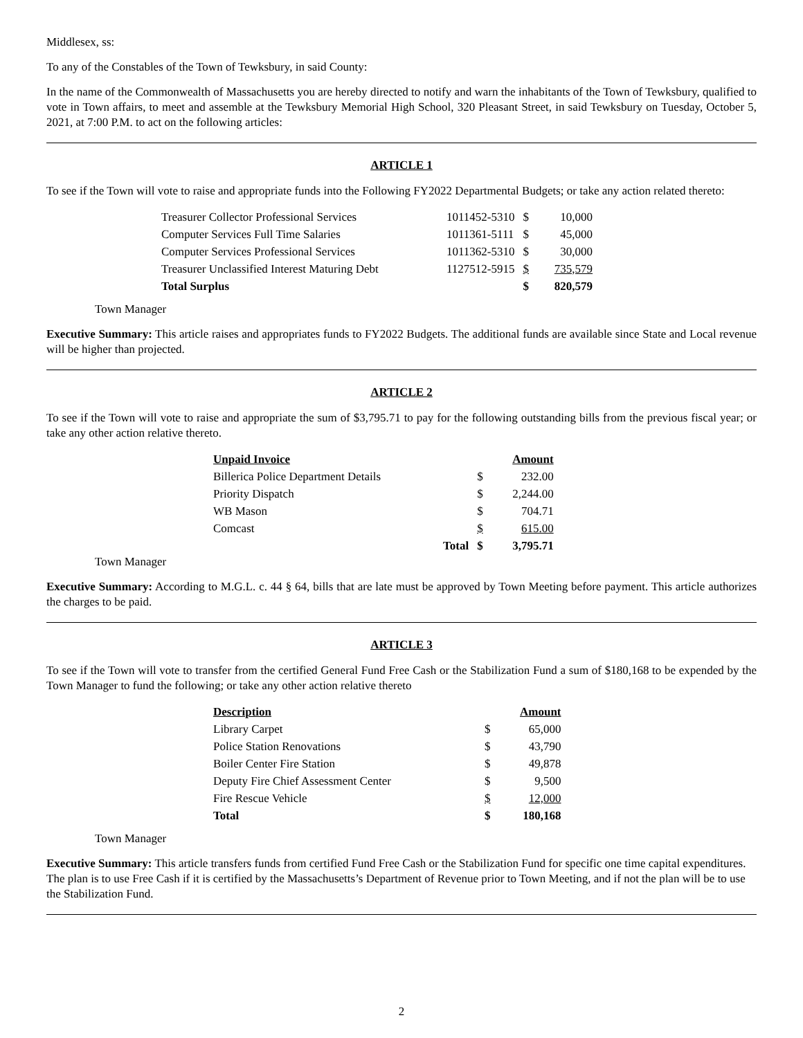Middlesex, ss:
To any of the Constables of the Town of Tewksbury, in said County:
In the name of the Commonwealth of Massachusetts you are hereby directed to notify and warn the inhabitants of the Town of Tewksbury, qualified to vote in Town affairs, to meet and assemble at the Tewksbury Memorial High School, 320 Pleasant Street, in said Tewksbury on Tuesday, October 5, 2021, at 7:00 P.M. to act on the following articles:
ARTICLE 1
To see if the Town will vote to raise and appropriate funds into the Following FY2022 Departmental Budgets; or take any action related thereto:
| Treasurer Collector Professional Services | 1011452-5310 | $ | 10,000 |
| Computer Services Full Time Salaries | 1011361-5111 | $ | 45,000 |
| Computer Services Professional Services | 1011362-5310 | $ | 30,000 |
| Treasurer Unclassified Interest Maturing Debt | 1127512-5915 | $ | 735,579 |
| Total Surplus | | $ | 820,579 |
Town Manager
Executive Summary: This article raises and appropriates funds to FY2022 Budgets. The additional funds are available since State and Local revenue will be higher than projected.
ARTICLE 2
To see if the Town will vote to raise and appropriate the sum of $3,795.71 to pay for the following outstanding bills from the previous fiscal year; or take any other action relative thereto.
| Unpaid Invoice | | | Amount |
| Billerica Police Department Details | | $ | 232.00 |
| Priority Dispatch | | $ | 2,244.00 |
| WB Mason | | $ | 704.71 |
| Comcast | | $ | 615.00 |
| | Total | $ | 3,795.71 |
Town Manager
Executive Summary: According to M.G.L. c. 44 § 64, bills that are late must be approved by Town Meeting before payment. This article authorizes the charges to be paid.
ARTICLE 3
To see if the Town will vote to transfer from the certified General Fund Free Cash or the Stabilization Fund a sum of $180,168 to be expended by the Town Manager to fund the following; or take any other action relative thereto
| Description | | Amount |
| Library Carpet | $ | 65,000 |
| Police Station Renovations | $ | 43,790 |
| Boiler Center Fire Station | $ | 49,878 |
| Deputy Fire Chief Assessment Center | $ | 9,500 |
| Fire Rescue Vehicle | $ | 12,000 |
| Total | $ | 180,168 |
Town Manager
Executive Summary: This article transfers funds from certified Fund Free Cash or the Stabilization Fund for specific one time capital expenditures. The plan is to use Free Cash if it is certified by the Massachusetts’s Department of Revenue prior to Town Meeting, and if not the plan will be to use the Stabilization Fund.
2